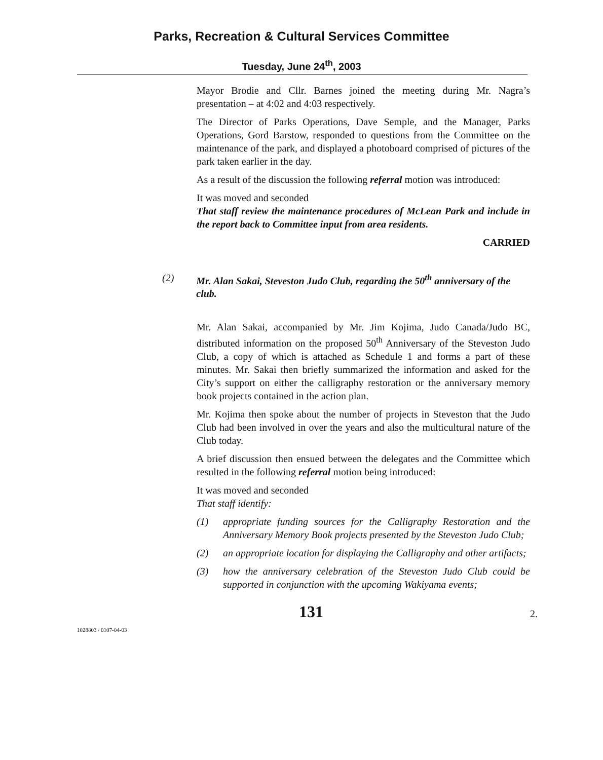Parks, Recreation & Cultural Services Committee
Tuesday, June 24<sup>th</sup>, 2003
Mayor Brodie and Cllr. Barnes joined the meeting during Mr. Nagra’s presentation – at 4:02 and 4:03 respectively.
The Director of Parks Operations, Dave Semple, and the Manager, Parks Operations, Gord Barstow, responded to questions from the Committee on the maintenance of the park, and displayed a photoboard comprised of pictures of the park taken earlier in the day.
As a result of the discussion the following referral motion was introduced:
It was moved and seconded
That staff review the maintenance procedures of McLean Park and include in the report back to Committee input from area residents.
CARRIED
(2) Mr. Alan Sakai, Steveston Judo Club, regarding the 50<sup>th</sup> anniversary of the club.
Mr. Alan Sakai, accompanied by Mr. Jim Kojima, Judo Canada/Judo BC, distributed information on the proposed 50<sup>th</sup> Anniversary of the Steveston Judo Club, a copy of which is attached as Schedule 1 and forms a part of these minutes. Mr. Sakai then briefly summarized the information and asked for the City’s support on either the calligraphy restoration or the anniversary memory book projects contained in the action plan.
Mr. Kojima then spoke about the number of projects in Steveston that the Judo Club had been involved in over the years and also the multicultural nature of the Club today.
A brief discussion then ensued between the delegates and the Committee which resulted in the following referral motion being introduced:
It was moved and seconded
That staff identify:
(1) appropriate funding sources for the Calligraphy Restoration and the Anniversary Memory Book projects presented by the Steveston Judo Club;
(2) an appropriate location for displaying the Calligraphy and other artifacts;
(3) how the anniversary celebration of the Steveston Judo Club could be supported in conjunction with the upcoming Wakiyama events;
131
2.
1028803 / 0107-04-03